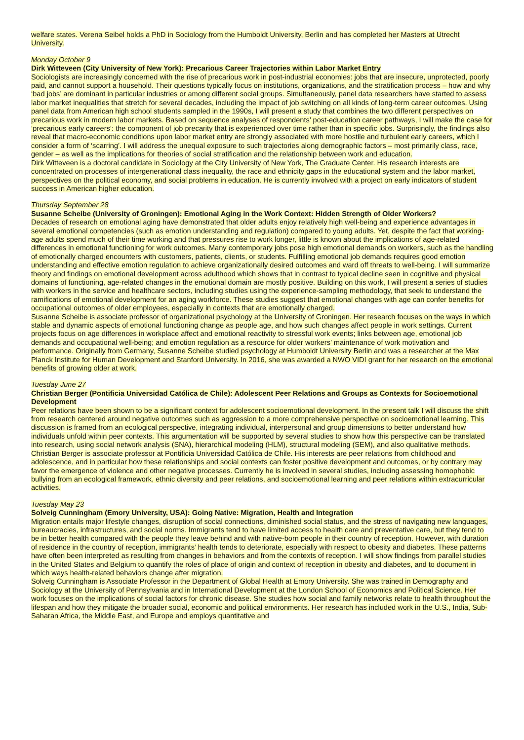welfare states. Verena Seibel holds a PhD in Sociology from the Humboldt University, Berlin and has completed her Masters at Utrecht University.
Monday October 9
Dirk Witteveen (City University of New York): Precarious Career Trajectories within Labor Market Entry
Sociologists are increasingly concerned with the rise of precarious work in post-industrial economies: jobs that are insecure, unprotected, poorly paid, and cannot support a household. Their questions typically focus on institutions, organizations, and the stratification process – how and why ‘bad jobs’ are dominant in particular industries or among different social groups. Simultaneously, panel data researchers have started to assess labor market inequalities that stretch for several decades, including the impact of job switching on all kinds of long-term career outcomes. Using panel data from American high school students sampled in the 1990s, I will present a study that combines the two different perspectives on precarious work in modern labor markets. Based on sequence analyses of respondents’ post-education career pathways, I will make the case for ‘precarious early careers’: the component of job precarity that is experienced over time rather than in specific jobs. Surprisingly, the findings also reveal that macro-economic conditions upon labor market entry are strongly associated with more hostile and turbulent early careers, which I consider a form of ‘scarring’. I will address the unequal exposure to such trajectories along demographic factors – most primarily class, race, gender – as well as the implications for theories of social stratification and the relationship between work and education.
Dirk Witteveen is a doctoral candidate in Sociology at the City University of New York, The Graduate Center. His research interests are concentrated on processes of intergenerational class inequality, the race and ethnicity gaps in the educational system and the labor market, perspectives on the political economy, and social problems in education. He is currently involved with a project on early indicators of student success in American higher education.
Thursday September 28
Susanne Scheibe (University of Groningen): Emotional Aging in the Work Context: Hidden Strength of Older Workers?
Decades of research on emotional aging have demonstrated that older adults enjoy relatively high well-being and experience advantages in several emotional competencies (such as emotion understanding and regulation) compared to young adults. Yet, despite the fact that working-age adults spend much of their time working and that pressures rise to work longer, little is known about the implications of age-related differences in emotional functioning for work outcomes. Many contemporary jobs pose high emotional demands on workers, such as the handling of emotionally charged encounters with customers, patients, clients, or students. Fulfilling emotional job demands requires good emotion understanding and effective emotion regulation to achieve organizationally desired outcomes and ward off threats to well-being. I will summarize theory and findings on emotional development across adulthood which shows that in contrast to typical decline seen in cognitive and physical domains of functioning, age-related changes in the emotional domain are mostly positive. Building on this work, I will present a series of studies with workers in the service and healthcare sectors, including studies using the experience-sampling methodology, that seek to understand the ramifications of emotional development for an aging workforce. These studies suggest that emotional changes with age can confer benefits for occupational outcomes of older employees, especially in contexts that are emotionally charged.
Susanne Scheibe is associate professor of organizational psychology at the University of Groningen. Her research focuses on the ways in which stable and dynamic aspects of emotional functioning change as people age, and how such changes affect people in work settings. Current projects focus on age differences in workplace affect and emotional reactivity to stressful work events; links between age, emotional job demands and occupational well-being; and emotion regulation as a resource for older workers’ maintenance of work motivation and performance. Originally from Germany, Susanne Scheibe studied psychology at Humboldt University Berlin and was a researcher at the Max Planck Institute for Human Development and Stanford University. In 2016, she was awarded a NWO VIDI grant for her research on the emotional benefits of growing older at work.
Tuesday June 27
Christian Berger (Pontificia Universidad Católica de Chile): Adolescent Peer Relations and Groups as Contexts for Socioemotional Development
Peer relations have been shown to be a significant context for adolescent socioemotional development. In the present talk I will discuss the shift from research centered around negative outcomes such as aggression to a more comprehensive perspective on socioemotional learning. This discussion is framed from an ecological perspective, integrating individual, interpersonal and group dimensions to better understand how individuals unfold within peer contexts. This argumentation will be supported by several studies to show how this perspective can be translated into research, using social network analysis (SNA), hierarchical modeling (HLM), structural modeling (SEM), and also qualitative methods.
Christian Berger is associate professor at Pontificia Universidad Católica de Chile. His interests are peer relations from childhood and adolescence, and in particular how these relationships and social contexts can foster positive development and outcomes, or by contrary may favor the emergence of violence and other negative processes. Currently he is involved in several studies, including assessing homophobic bullying from an ecological framework, ethnic diversity and peer relations, and socioemotional learning and peer relations within extracurricular activities.
Tuesday May 23
Solveig Cunningham (Emory University, USA): Going Native: Migration, Health and Integration
Migration entails major lifestyle changes, disruption of social connections, diminished social status, and the stress of navigating new languages, bureaucracies, infrastructures, and social norms. Immigrants tend to have limited access to health care and preventative care, but they tend to be in better health compared with the people they leave behind and with native-born people in their country of reception. However, with duration of residence in the country of reception, immigrants’ health tends to deteriorate, especially with respect to obesity and diabetes. These patterns have often been interpreted as resulting from changes in behaviors and from the contexts of reception. I will show findings from parallel studies in the United States and Belgium to quantify the roles of place of origin and context of reception in obesity and diabetes, and to document in which ways health-related behaviors change after migration.
Solveig Cunningham is Associate Professor in the Department of Global Health at Emory University. She was trained in Demography and Sociology at the University of Pennsylvania and in International Development at the London School of Economics and Political Science. Her work focuses on the implications of social factors for chronic disease. She studies how social and family networks relate to health throughout the lifespan and how they mitigate the broader social, economic and political environments. Her research has included work in the U.S., India, Sub-Saharan Africa, the Middle East, and Europe and employs quantitative and